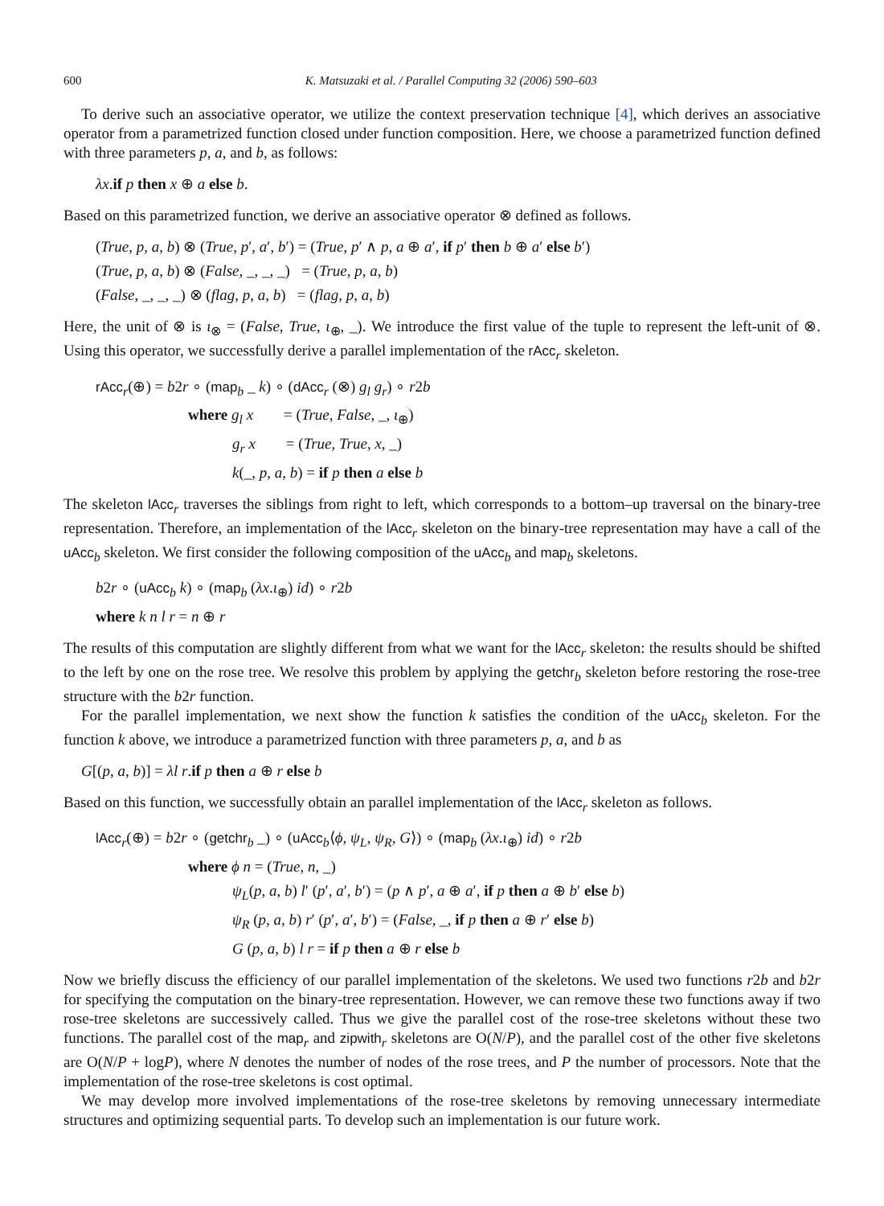600 K. Matsuzaki et al. / Parallel Computing 32 (2006) 590–603
To derive such an associative operator, we utilize the context preservation technique [4], which derives an associative operator from a parametrized function closed under function composition. Here, we choose a parametrized function defined with three parameters p, a, and b, as follows:
λx.if p then x ⊕ a else b.
Based on this parametrized function, we derive an associative operator ⊗ defined as follows.
(True, p, a, b) ⊗ (True, p′, a′, b′) = (True, p′ ∧ p, a ⊕ a′, if p′ then b ⊕ a′ else b′)
(True, p, a, b) ⊗ (False, _, _, _) = (True, p, a, b)
(False, _, _, _) ⊗ (flag, p, a, b) = (flag, p, a, b)
Here, the unit of ⊗ is ι<sub>⊗</sub> = (False, True, ι<sub>⊕</sub>, _). We introduce the first value of the tuple to represent the left-unit of ⊗. Using this operator, we successfully derive a parallel implementation of the rAcc<sub>r</sub> skeleton.
rAcc<sub>r</sub>(⊕) = b2r ∘ (map<sub>b</sub> _ k) ∘ (dAcc<sub>r</sub> (⊗) g<sub>l</sub> g<sub>r</sub>) ∘ r2b
where g<sub>l</sub> x = (True, False, _, ι<sub>⊕</sub>)
g<sub>r</sub> x = (True, True, x, _)
k(_, p, a, b) = if p then a else b
The skeleton lAcc<sub>r</sub> traverses the siblings from right to left, which corresponds to a bottom–up traversal on the binary-tree representation. Therefore, an implementation of the lAcc<sub>r</sub> skeleton on the binary-tree representation may have a call of the uAcc<sub>b</sub> skeleton. We first consider the following composition of the uAcc<sub>b</sub> and map<sub>b</sub> skeletons.
b2r ∘ (uAcc<sub>b</sub> k) ∘ (map<sub>b</sub> (λx.ι<sub>⊕</sub>) id) ∘ r2b
where k n l r = n ⊕ r
The results of this computation are slightly different from what we want for the lAcc<sub>r</sub> skeleton: the results should be shifted to the left by one on the rose tree. We resolve this problem by applying the getchr<sub>b</sub> skeleton before restoring the rose-tree structure with the b2r function.
For the parallel implementation, we next show the function k satisfies the condition of the uAcc<sub>b</sub> skeleton. For the function k above, we introduce a parametrized function with three parameters p, a, and b as
G[(p, a, b)] = λl r.if p then a ⊕ r else b
Based on this function, we successfully obtain an parallel implementation of the lAcc<sub>r</sub> skeleton as follows.
lAcc<sub>r</sub>(⊕) = b2r ∘ (getchr<sub>b</sub> _) ∘ (uAcc<sub>b</sub>⟨ϕ, ψ<sub>L</sub>, ψ<sub>R</sub>, G⟩) ∘ (map<sub>b</sub> (λx.ι<sub>⊕</sub>) id) ∘ r2b
where ϕ n = (True, n, _)
ψ<sub>L</sub>(p, a, b) l′ (p′, a′, b′) = (p ∧ p′, a ⊕ a′, if p then a ⊕ b′ else b)
ψ<sub>R</sub> (p, a, b) r′ (p′, a′, b′) = (False, _, if p then a ⊕ r′ else b)
G (p, a, b) l r = if p then a ⊕ r else b
Now we briefly discuss the efficiency of our parallel implementation of the skeletons. We used two functions r2b and b2r for specifying the computation on the binary-tree representation. However, we can remove these two functions away if two rose-tree skeletons are successively called. Thus we give the parallel cost of the rose-tree skeletons without these two functions. The parallel cost of the map<sub>r</sub> and zipwith<sub>r</sub> skeletons are O(N/P), and the parallel cost of the other five skeletons are O(N/P + logP), where N denotes the number of nodes of the rose trees, and P the number of processors. Note that the implementation of the rose-tree skeletons is cost optimal.
We may develop more involved implementations of the rose-tree skeletons by removing unnecessary intermediate structures and optimizing sequential parts. To develop such an implementation is our future work.